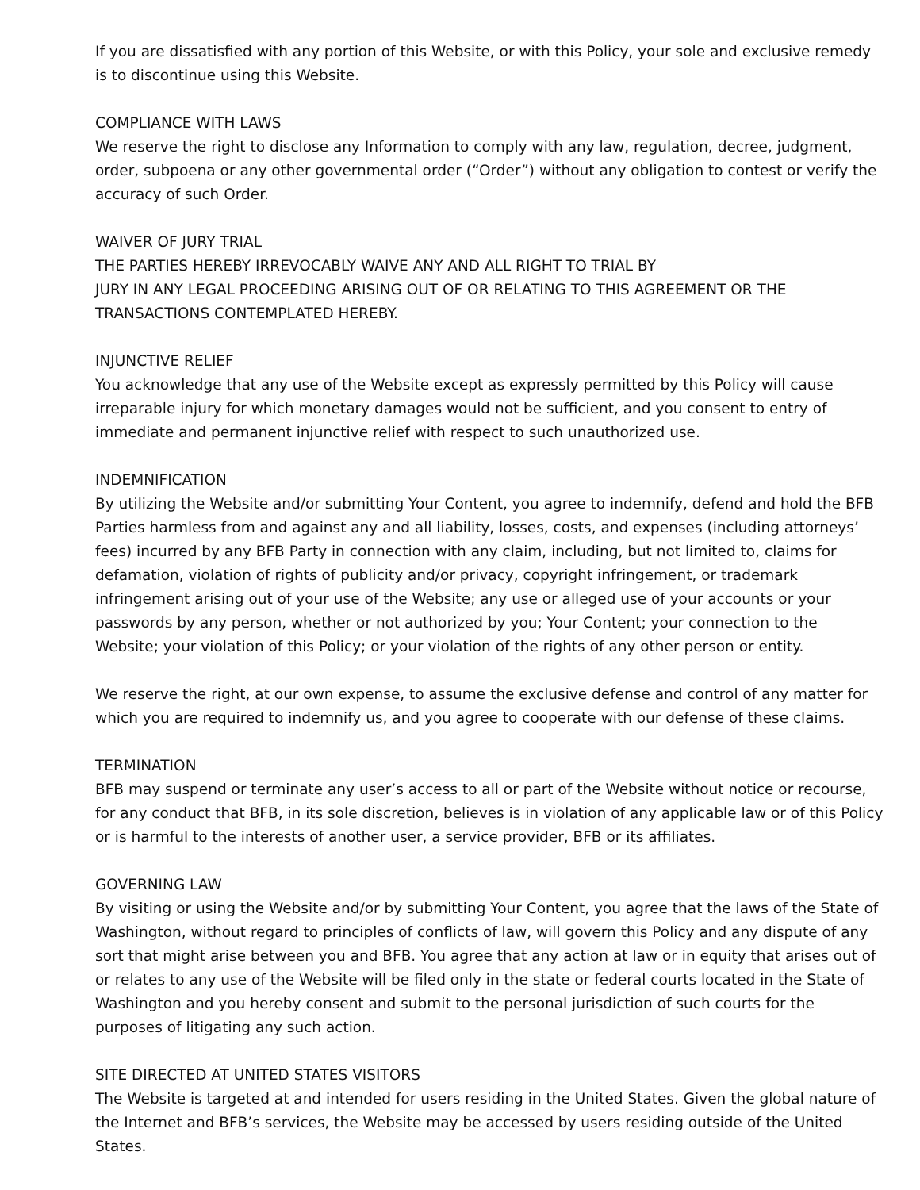If you are dissatisfied with any portion of this Website, or with this Policy, your sole and exclusive remedy is to discontinue using this Website.
COMPLIANCE WITH LAWS
We reserve the right to disclose any Information to comply with any law, regulation, decree, judgment, order, subpoena or any other governmental order (“Order”) without any obligation to contest or verify the accuracy of such Order.
WAIVER OF JURY TRIAL
THE PARTIES HEREBY IRREVOCABLY WAIVE ANY AND ALL RIGHT TO TRIAL BY
JURY IN ANY LEGAL PROCEEDING ARISING OUT OF OR RELATING TO THIS AGREEMENT OR THE TRANSACTIONS CONTEMPLATED HEREBY.
INJUNCTIVE RELIEF
You acknowledge that any use of the Website except as expressly permitted by this Policy will cause irreparable injury for which monetary damages would not be sufficient, and you consent to entry of immediate and permanent injunctive relief with respect to such unauthorized use.
INDEMNIFICATION
By utilizing the Website and/or submitting Your Content, you agree to indemnify, defend and hold the BFB Parties harmless from and against any and all liability, losses, costs, and expenses (including attorneys’ fees) incurred by any BFB Party in connection with any claim, including, but not limited to, claims for defamation, violation of rights of publicity and/or privacy, copyright infringement, or trademark infringement arising out of your use of the Website; any use or alleged use of your accounts or your passwords by any person, whether or not authorized by you; Your Content; your connection to the Website; your violation of this Policy; or your violation of the rights of any other person or entity.
We reserve the right, at our own expense, to assume the exclusive defense and control of any matter for which you are required to indemnify us, and you agree to cooperate with our defense of these claims.
TERMINATION
BFB may suspend or terminate any user’s access to all or part of the Website without notice or recourse, for any conduct that BFB, in its sole discretion, believes is in violation of any applicable law or of this Policy or is harmful to the interests of another user, a service provider, BFB or its affiliates.
GOVERNING LAW
By visiting or using the Website and/or by submitting Your Content, you agree that the laws of the State of Washington, without regard to principles of conflicts of law, will govern this Policy and any dispute of any sort that might arise between you and BFB. You agree that any action at law or in equity that arises out of or relates to any use of the Website will be filed only in the state or federal courts located in the State of Washington and you hereby consent and submit to the personal jurisdiction of such courts for the purposes of litigating any such action.
SITE DIRECTED AT UNITED STATES VISITORS
The Website is targeted at and intended for users residing in the United States. Given the global nature of the Internet and BFB’s services, the Website may be accessed by users residing outside of the United States.